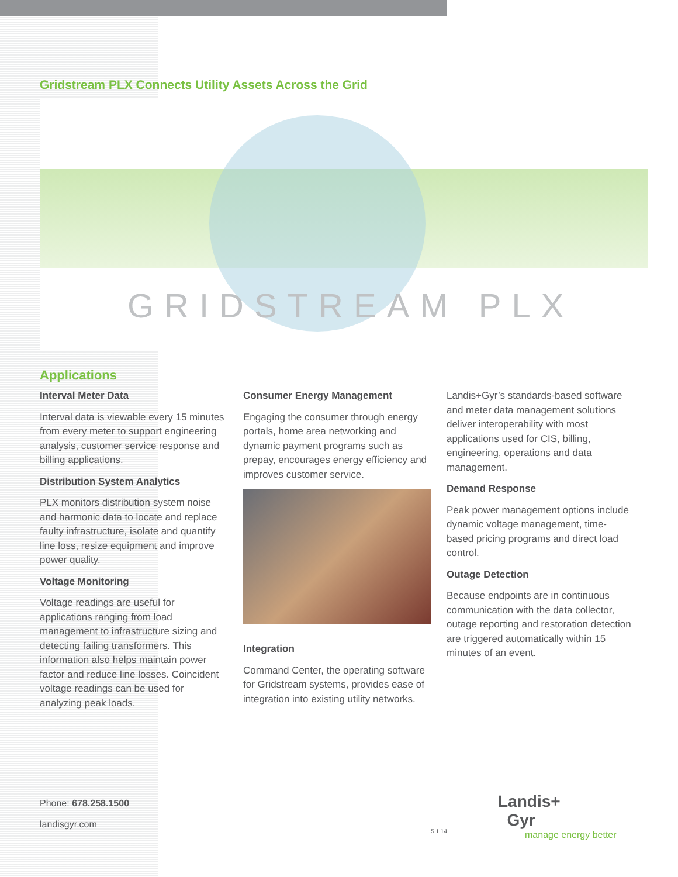Gridstream PLX Connects Utility Assets Across the Grid
GRIDSTREAM PLX
Applications
Interval Meter Data
Interval data is viewable every 15 minutes from every meter to support engineering analysis, customer service response and billing applications.
Distribution System Analytics
PLX monitors distribution system noise and harmonic data to locate and replace faulty infrastructure, isolate and quantify line loss, resize equipment and improve power quality.
Voltage Monitoring
Voltage readings are useful for applications ranging from load management to infrastructure sizing and detecting failing transformers. This information also helps maintain power factor and reduce line losses. Coincident voltage readings can be used for analyzing peak loads.
Consumer Energy Management
Engaging the consumer through energy portals, home area networking and dynamic payment programs such as prepay, encourages energy efficiency and improves customer service.
Integration
Command Center, the operating software for Gridstream systems, provides ease of integration into existing utility networks.
Landis+Gyr’s standards-based software and meter data management solutions deliver interoperability with most applications used for CIS, billing, engineering, operations and data management.
Demand Response
Peak power management options include dynamic voltage management, time-based pricing programs and direct load control.
Outage Detection
Because endpoints are in continuous communication with the data collector, outage reporting and restoration detection are triggered automatically within 15 minutes of an event.
Phone: 678.258.1500
landisgyr.com
5.1.14
Landis+
Gyr
manage energy better